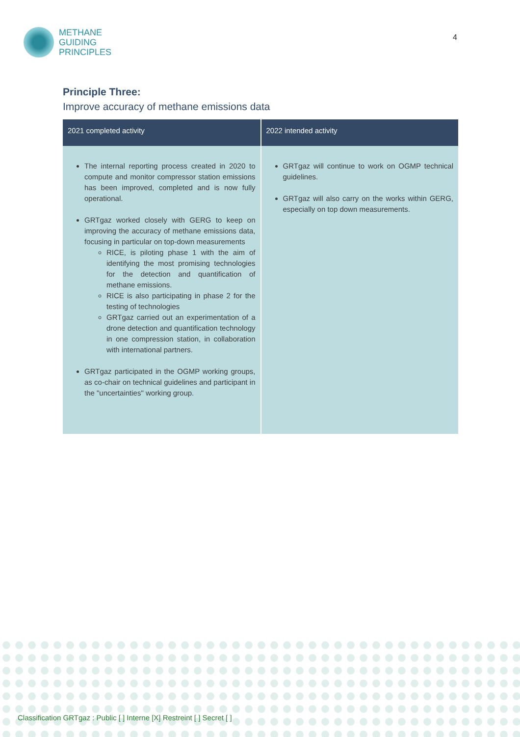METHANE
GUIDING
PRINCIPLES
4
Principle Three:
Improve accuracy of methane emissions data
| 2021 completed activity | 2022 intended activity |
| --- | --- |
| The internal reporting process created in 2020 to compute and monitor compressor station emissions has been improved, completed and is now fully operational. GRTgaz worked closely with GERG to keep on improving the accuracy of methane emissions data, focusing in particular on top-down measurements RICE, is piloting phase 1 with the aim of identifying the most promising technologies for the detection and quantification of methane emissions. RICE is also participating in phase 2 for the testing of technologies GRTgaz carried out an experimentation of a drone detection and quantification technology in one compression station, in collaboration with international partners. GRTgaz participated in the OGMP working groups, as co-chair on technical guidelines and participant in the "uncertainties" working group. | GRTgaz will continue to work on OGMP technical guidelines. GRTgaz will also carry on the works within GERG, especially on top down measurements. |
Classification GRTgaz : Public [ ] Interne [X] Restreint [ ] Secret [ ]